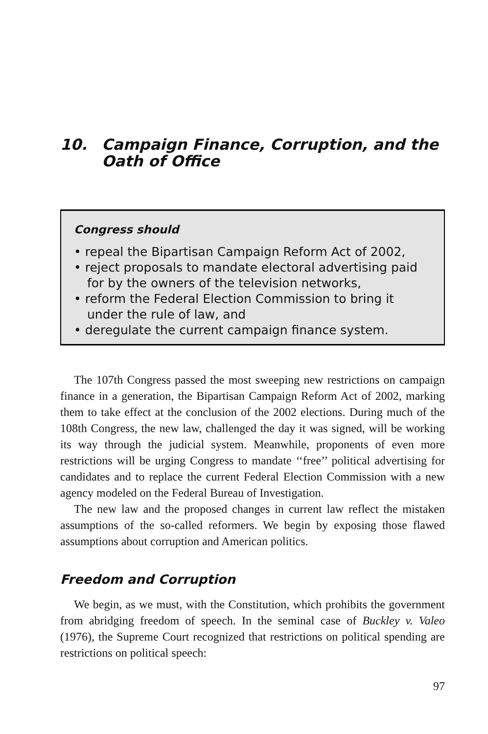10. Campaign Finance, Corruption, and the Oath of Office
Congress should
• repeal the Bipartisan Campaign Reform Act of 2002,
• reject proposals to mandate electoral advertising paid for by the owners of the television networks,
• reform the Federal Election Commission to bring it under the rule of law, and
• deregulate the current campaign finance system.
The 107th Congress passed the most sweeping new restrictions on campaign finance in a generation, the Bipartisan Campaign Reform Act of 2002, marking them to take effect at the conclusion of the 2002 elections. During much of the 108th Congress, the new law, challenged the day it was signed, will be working its way through the judicial system. Meanwhile, proponents of even more restrictions will be urging Congress to mandate ‘‘free’’ political advertising for candidates and to replace the current Federal Election Commission with a new agency modeled on the Federal Bureau of Investigation.
The new law and the proposed changes in current law reflect the mistaken assumptions of the so-called reformers. We begin by exposing those flawed assumptions about corruption and American politics.
Freedom and Corruption
We begin, as we must, with the Constitution, which prohibits the government from abridging freedom of speech. In the seminal case of Buckley v. Valeo (1976), the Supreme Court recognized that restrictions on political spending are restrictions on political speech:
97